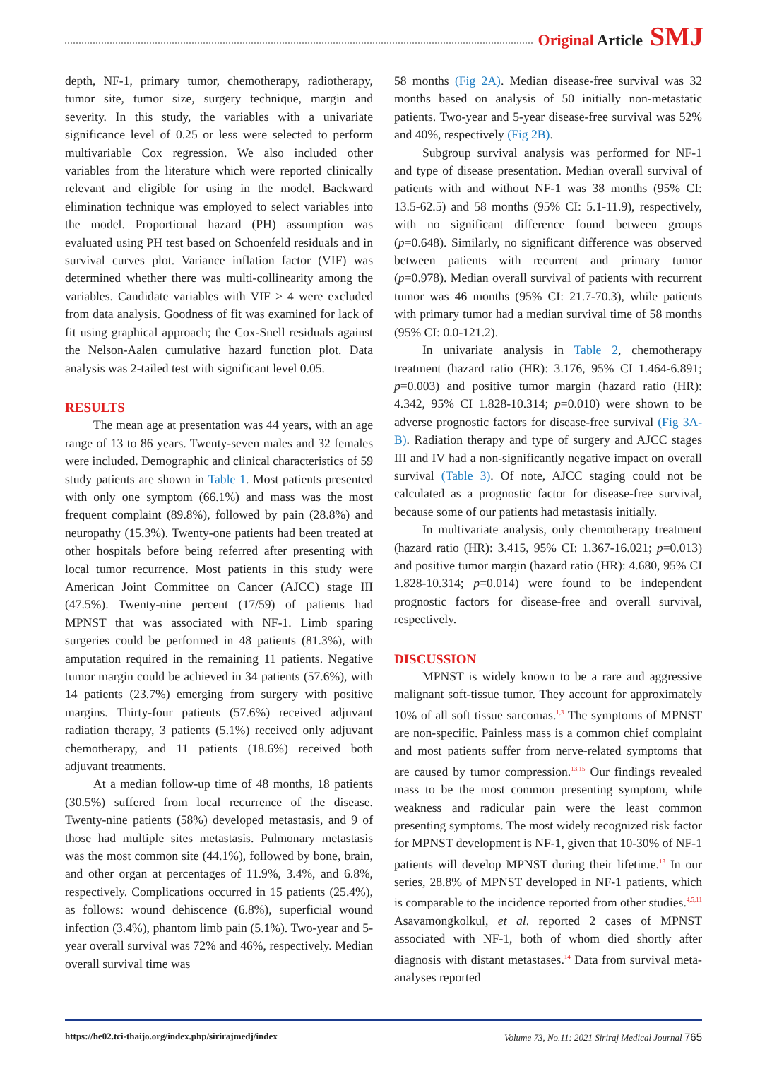Original Article SMJ
depth, NF-1, primary tumor, chemotherapy, radiotherapy, tumor site, tumor size, surgery technique, margin and severity. In this study, the variables with a univariate significance level of 0.25 or less were selected to perform multivariable Cox regression. We also included other variables from the literature which were reported clinically relevant and eligible for using in the model. Backward elimination technique was employed to select variables into the model. Proportional hazard (PH) assumption was evaluated using PH test based on Schoenfeld residuals and in survival curves plot. Variance inflation factor (VIF) was determined whether there was multi-collinearity among the variables. Candidate variables with VIF > 4 were excluded from data analysis. Goodness of fit was examined for lack of fit using graphical approach; the Cox-Snell residuals against the Nelson-Aalen cumulative hazard function plot. Data analysis was 2-tailed test with significant level 0.05.
RESULTS
The mean age at presentation was 44 years, with an age range of 13 to 86 years. Twenty-seven males and 32 females were included. Demographic and clinical characteristics of 59 study patients are shown in Table 1. Most patients presented with only one symptom (66.1%) and mass was the most frequent complaint (89.8%), followed by pain (28.8%) and neuropathy (15.3%). Twenty-one patients had been treated at other hospitals before being referred after presenting with local tumor recurrence. Most patients in this study were American Joint Committee on Cancer (AJCC) stage III (47.5%). Twenty-nine percent (17/59) of patients had MPNST that was associated with NF-1. Limb sparing surgeries could be performed in 48 patients (81.3%), with amputation required in the remaining 11 patients. Negative tumor margin could be achieved in 34 patients (57.6%), with 14 patients (23.7%) emerging from surgery with positive margins. Thirty-four patients (57.6%) received adjuvant radiation therapy, 3 patients (5.1%) received only adjuvant chemotherapy, and 11 patients (18.6%) received both adjuvant treatments.
At a median follow-up time of 48 months, 18 patients (30.5%) suffered from local recurrence of the disease. Twenty-nine patients (58%) developed metastasis, and 9 of those had multiple sites metastasis. Pulmonary metastasis was the most common site (44.1%), followed by bone, brain, and other organ at percentages of 11.9%, 3.4%, and 6.8%, respectively. Complications occurred in 15 patients (25.4%), as follows: wound dehiscence (6.8%), superficial wound infection (3.4%), phantom limb pain (5.1%). Two-year and 5-year overall survival was 72% and 46%, respectively. Median overall survival time was
58 months (Fig 2A). Median disease-free survival was 32 months based on analysis of 50 initially non-metastatic patients. Two-year and 5-year disease-free survival was 52% and 40%, respectively (Fig 2B).
Subgroup survival analysis was performed for NF-1 and type of disease presentation. Median overall survival of patients with and without NF-1 was 38 months (95% CI: 13.5-62.5) and 58 months (95% CI: 5.1-11.9), respectively, with no significant difference found between groups (p=0.648). Similarly, no significant difference was observed between patients with recurrent and primary tumor (p=0.978). Median overall survival of patients with recurrent tumor was 46 months (95% CI: 21.7-70.3), while patients with primary tumor had a median survival time of 58 months (95% CI: 0.0-121.2).
In univariate analysis in Table 2, chemotherapy treatment (hazard ratio (HR): 3.176, 95% CI 1.464-6.891; p=0.003) and positive tumor margin (hazard ratio (HR): 4.342, 95% CI 1.828-10.314; p=0.010) were shown to be adverse prognostic factors for disease-free survival (Fig 3A-B). Radiation therapy and type of surgery and AJCC stages III and IV had a non-significantly negative impact on overall survival (Table 3). Of note, AJCC staging could not be calculated as a prognostic factor for disease-free survival, because some of our patients had metastasis initially.
In multivariate analysis, only chemotherapy treatment (hazard ratio (HR): 3.415, 95% CI: 1.367-16.021; p=0.013) and positive tumor margin (hazard ratio (HR): 4.680, 95% CI 1.828-10.314; p=0.014) were found to be independent prognostic factors for disease-free and overall survival, respectively.
DISCUSSION
MPNST is widely known to be a rare and aggressive malignant soft-tissue tumor. They account for approximately 10% of all soft tissue sarcomas.<sup>1,3</sup> The symptoms of MPNST are non-specific. Painless mass is a common chief complaint and most patients suffer from nerve-related symptoms that are caused by tumor compression.<sup>13,15</sup> Our findings revealed mass to be the most common presenting symptom, while weakness and radicular pain were the least common presenting symptoms. The most widely recognized risk factor for MPNST development is NF-1, given that 10-30% of NF-1 patients will develop MPNST during their lifetime.<sup>13</sup> In our series, 28.8% of MPNST developed in NF-1 patients, which is comparable to the incidence reported from other studies.<sup>4,5,11</sup> Asavamongkolkul, et al. reported 2 cases of MPNST associated with NF-1, both of whom died shortly after diagnosis with distant metastases.<sup>14</sup> Data from survival meta-analyses reported
https://he02.tci-thaijo.org/index.php/sirirajmedj/index Volume 73, No.11: 2021 Siriraj Medical Journal 765